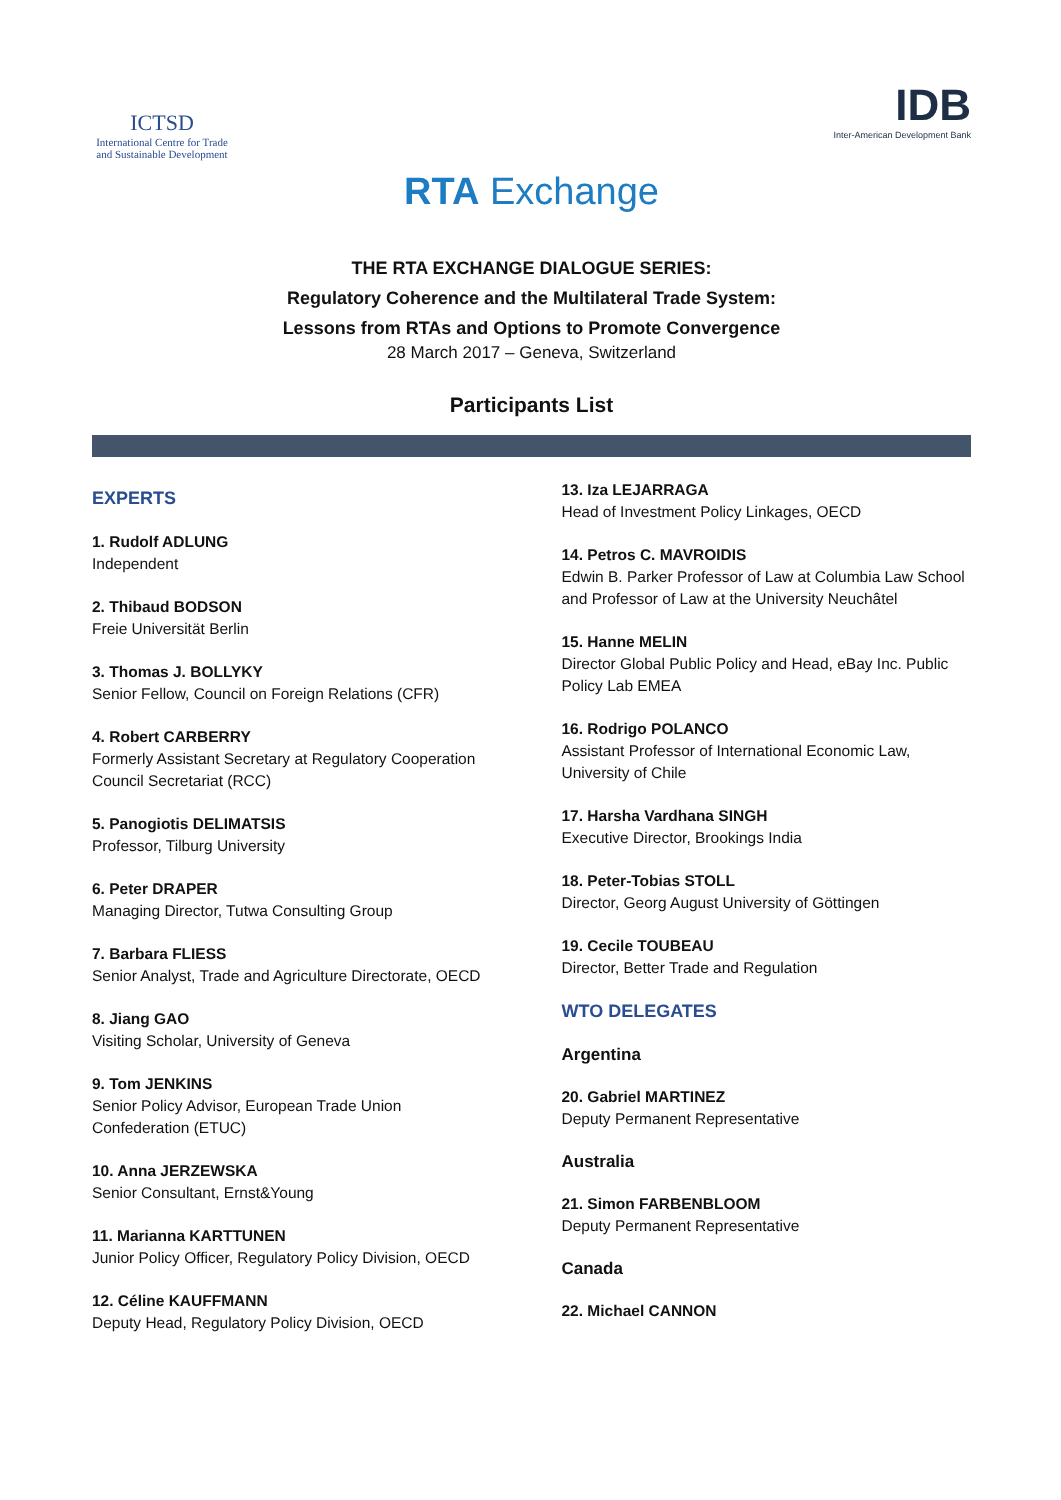ICTSD
International Centre for Trade and Sustainable Development
IDB
Inter-American Development Bank
RTA Exchange
THE RTA EXCHANGE DIALOGUE SERIES:
Regulatory Coherence and the Multilateral Trade System:
Lessons from RTAs and Options to Promote Convergence
28 March 2017 – Geneva, Switzerland
Participants List
EXPERTS
1. Rudolf ADLUNG
Independent
2. Thibaud BODSON
Freie Universität Berlin
3. Thomas J. BOLLYKY
Senior Fellow, Council on Foreign Relations (CFR)
4. Robert CARBERRY
Formerly Assistant Secretary at Regulatory Cooperation Council Secretariat (RCC)
5. Panogiotis DELIMATSIS
Professor, Tilburg University
6. Peter DRAPER
Managing Director, Tutwa Consulting Group
7. Barbara FLIESS
Senior Analyst, Trade and Agriculture Directorate, OECD
8. Jiang GAO
Visiting Scholar, University of Geneva
9. Tom JENKINS
Senior Policy Advisor, European Trade Union Confederation (ETUC)
10. Anna JERZEWSKA
Senior Consultant, Ernst&Young
11. Marianna KARTTUNEN
Junior Policy Officer, Regulatory Policy Division, OECD
12. Céline KAUFFMANN
Deputy Head, Regulatory Policy Division, OECD
13. Iza LEJARRAGA
Head of Investment Policy Linkages, OECD
14. Petros C. MAVROIDIS
Edwin B. Parker Professor of Law at Columbia Law School and Professor of Law at the University Neuchâtel
15. Hanne MELIN
Director Global Public Policy and Head, eBay Inc. Public Policy Lab EMEA
16. Rodrigo POLANCO
Assistant Professor of International Economic Law, University of Chile
17. Harsha Vardhana SINGH
Executive Director, Brookings India
18. Peter-Tobias STOLL
Director, Georg August University of Göttingen
19. Cecile TOUBEAU
Director, Better Trade and Regulation
WTO DELEGATES
Argentina
20. Gabriel MARTINEZ
Deputy Permanent Representative
Australia
21. Simon FARBENBLOOM
Deputy Permanent Representative
Canada
22. Michael CANNON